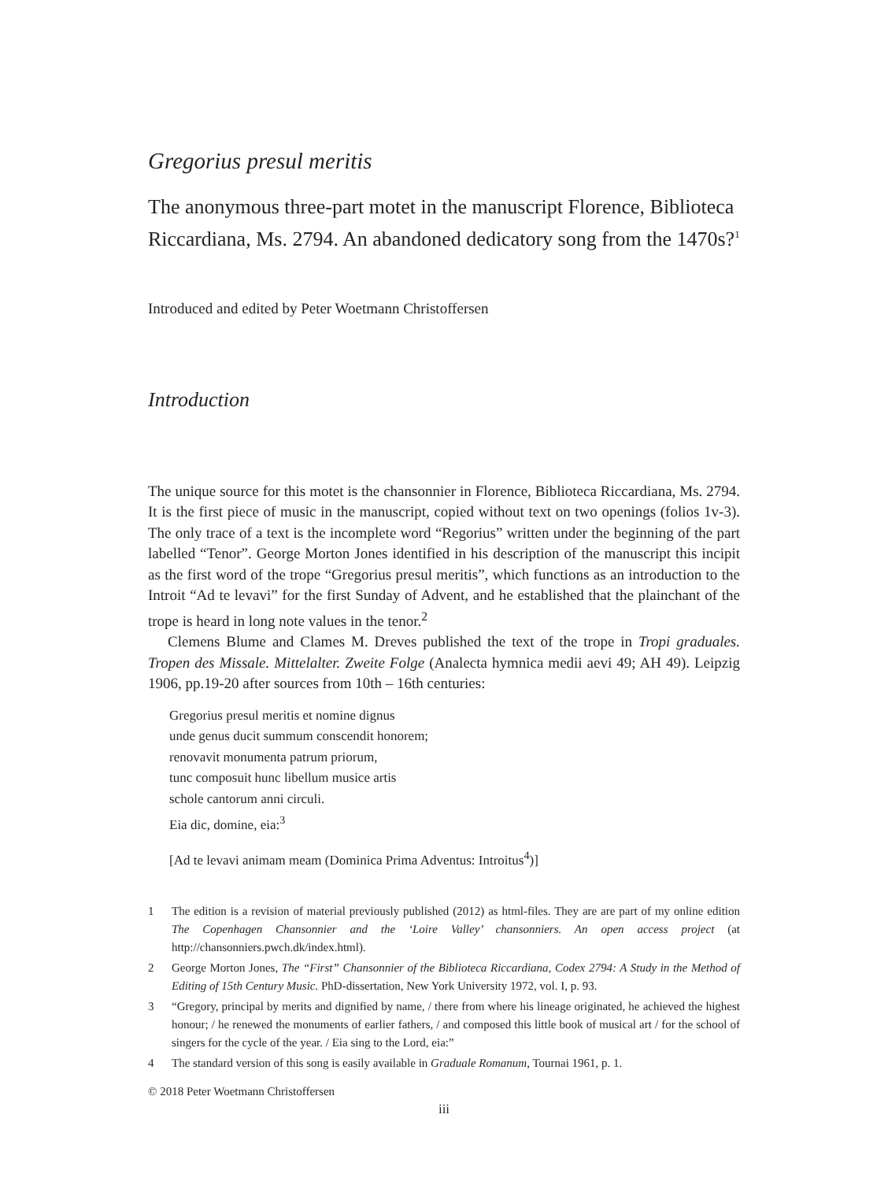Gregorius presul meritis
The anonymous three-part motet in the manuscript Florence, Biblioteca Riccardiana, Ms. 2794. An abandoned dedicatory song from the 1470s?<sup>1</sup>
Introduced and edited by Peter Woetmann Christoffersen
Introduction
The unique source for this motet is the chansonnier in Florence, Biblioteca Riccardiana, Ms. 2794. It is the first piece of music in the manuscript, copied without text on two openings (folios 1v-3). The only trace of a text is the incomplete word “Regorius” written under the beginning of the part labelled “Tenor”. George Morton Jones identified in his description of the manuscript this incipit as the first word of the trope “Gregorius presul meritis”, which functions as an introduction to the Introit “Ad te levavi” for the first Sunday of Advent, and he established that the plainchant of the trope is heard in long note values in the tenor.<sup>2</sup>
Clemens Blume and Clames M. Dreves published the text of the trope in Tropi graduales. Tropen des Missale. Mittelalter. Zweite Folge (Analecta hymnica medii aevi 49; AH 49). Leipzig 1906, pp.19-20 after sources from 10th – 16th centuries:
Gregorius presul meritis et nomine dignus
unde genus ducit summum conscendit honorem;
renovavit monumenta patrum priorum,
tunc composuit hunc libellum musice artis
schole cantorum anni circuli.
Eia dic, domine, eia:<sup>3</sup>
[Ad te levavi animam meam (Dominica Prima Adventus: Introitus<sup>4</sup>)]
1 The edition is a revision of material previously published (2012) as html-files. They are are part of my online edition The Copenhagen Chansonnier and the ‘Loire Valley’ chansonniers. An open access project (at http://chansonniers.pwch.dk/index.html).
2 George Morton Jones, The “First” Chansonnier of the Biblioteca Riccardiana, Codex 2794: A Study in the Method of Editing of 15th Century Music. PhD-dissertation, New York University 1972, vol. I, p. 93.
3 “Gregory, principal by merits and dignified by name, / there from where his lineage originated, he achieved the highest honour; / he renewed the monuments of earlier fathers, / and composed this little book of musical art / for the school of singers for the cycle of the year. / Eia sing to the Lord, eia:”
4 The standard version of this song is easily available in Graduale Romanum, Tournai 1961, p. 1.
© 2018 Peter Woetmann Christoffersen
iii